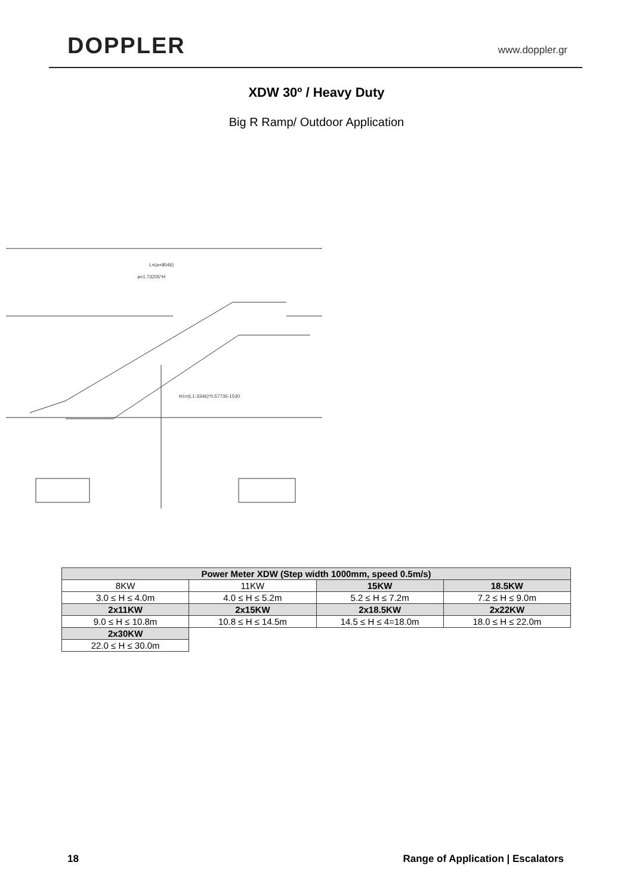DOPPLER
www.doppler.gr
XDW 30º / Heavy Duty
Big R Ramp/ Outdoor Application
L=(a+8046)
a=1.73205*H
H1=(L1-3346)*0.57735-1530
| Power Meter XDW (Step width 1000mm, speed 0.5m/s) | | | |
| --- | --- | --- | --- |
| 8KW | 11KW | 15KW | 18.5KW |
| 3.0 ≤ H ≤ 4.0m | 4.0 ≤ H ≤ 5.2m | 5.2 ≤ H ≤ 7.2m | 7.2 ≤ H ≤ 9.0m |
| 2x11KW | 2x15KW | 2x18.5KW | 2x22KW |
| 9.0 ≤ H ≤ 10.8m | 10.8 ≤ H ≤ 14.5m | 14.5 ≤ H ≤ 4=18.0m | 18.0 ≤ H ≤ 22.0m |
| 2x30KW | | | |
| 22.0 ≤ H ≤ 30.0m | | | |
18 Range of Application | Escalators